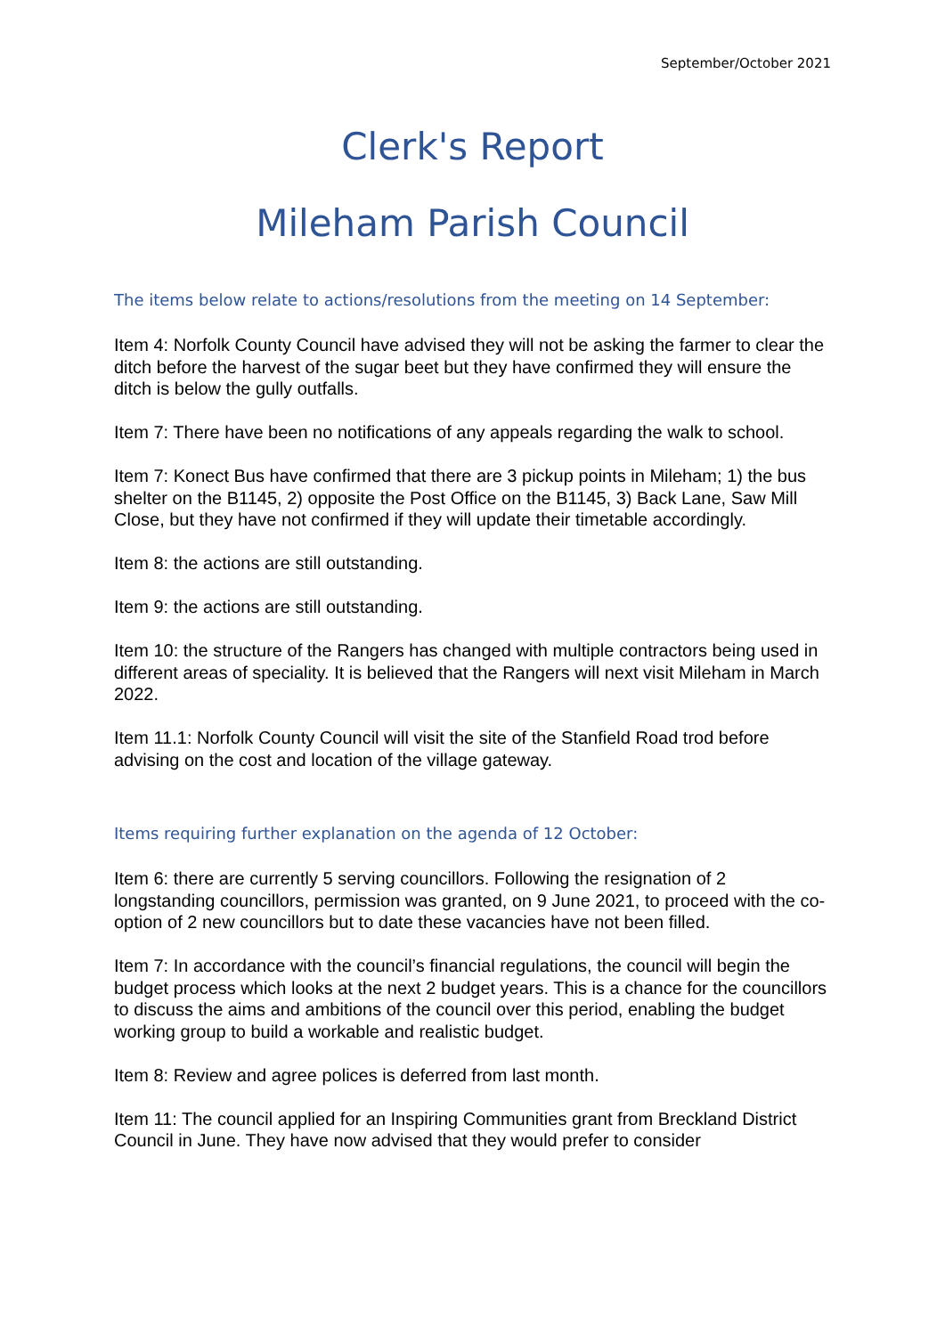September/October 2021
Clerk's Report
Mileham Parish Council
The items below relate to actions/resolutions from the meeting on 14 September:
Item 4: Norfolk County Council have advised they will not be asking the farmer to clear the ditch before the harvest of the sugar beet but they have confirmed they will ensure the ditch is below the gully outfalls.
Item 7: There have been no notifications of any appeals regarding the walk to school.
Item 7: Konect Bus have confirmed that there are 3 pickup points in Mileham; 1) the bus shelter on the B1145, 2) opposite the Post Office on the B1145, 3) Back Lane, Saw Mill Close, but they have not confirmed if they will update their timetable accordingly.
Item 8: the actions are still outstanding.
Item 9: the actions are still outstanding.
Item 10: the structure of the Rangers has changed with multiple contractors being used in different areas of speciality. It is believed that the Rangers will next visit Mileham in March 2022.
Item 11.1: Norfolk County Council will visit the site of the Stanfield Road trod before advising on the cost and location of the village gateway.
Items requiring further explanation on the agenda of 12 October:
Item 6: there are currently 5 serving councillors. Following the resignation of 2 longstanding councillors, permission was granted, on 9 June 2021, to proceed with the co-option of 2 new councillors but to date these vacancies have not been filled.
Item 7: In accordance with the council’s financial regulations, the council will begin the budget process which looks at the next 2 budget years. This is a chance for the councillors to discuss the aims and ambitions of the council over this period, enabling the budget working group to build a workable and realistic budget.
Item 8: Review and agree polices is deferred from last month.
Item 11: The council applied for an Inspiring Communities grant from Breckland District Council in June. They have now advised that they would prefer to consider